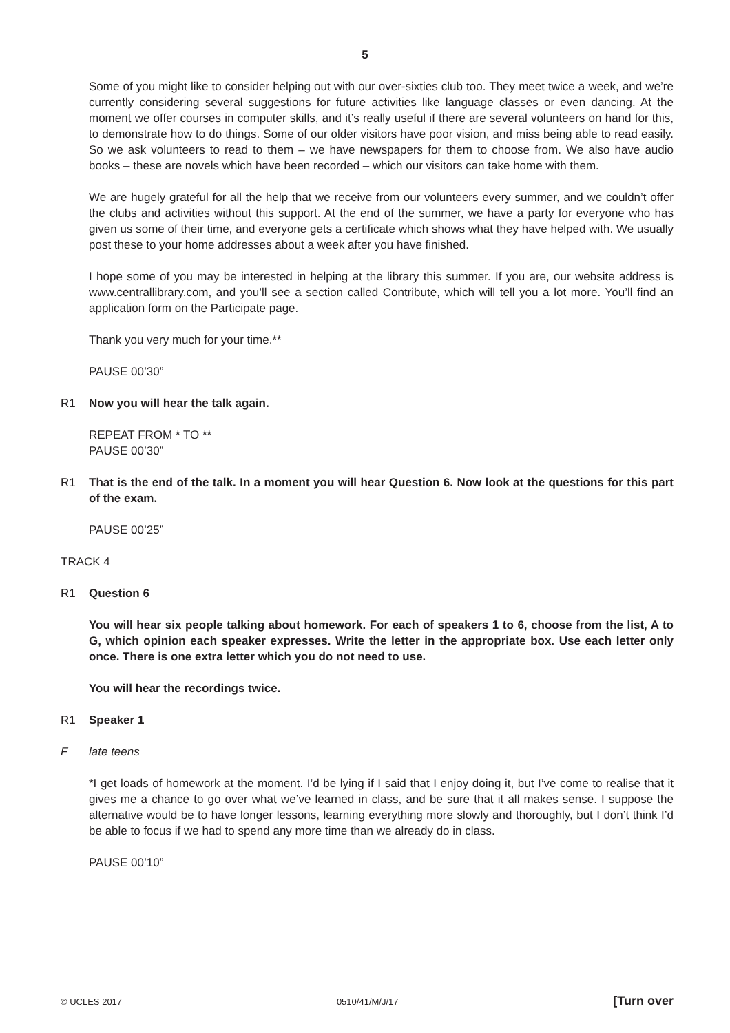5
Some of you might like to consider helping out with our over-sixties club too. They meet twice a week, and we’re currently considering several suggestions for future activities like language classes or even dancing. At the moment we offer courses in computer skills, and it’s really useful if there are several volunteers on hand for this, to demonstrate how to do things. Some of our older visitors have poor vision, and miss being able to read easily. So we ask volunteers to read to them – we have newspapers for them to choose from. We also have audio books – these are novels which have been recorded – which our visitors can take home with them.
We are hugely grateful for all the help that we receive from our volunteers every summer, and we couldn’t offer the clubs and activities without this support. At the end of the summer, we have a party for everyone who has given us some of their time, and everyone gets a certificate which shows what they have helped with. We usually post these to your home addresses about a week after you have finished.
I hope some of you may be interested in helping at the library this summer. If you are, our website address is www.centrallibrary.com, and you’ll see a section called Contribute, which will tell you a lot more. You’ll find an application form on the Participate page.
Thank you very much for your time.**
PAUSE 00’30”
R1 Now you will hear the talk again.
REPEAT FROM * TO **
PAUSE 00’30”
R1 That is the end of the talk. In a moment you will hear Question 6. Now look at the questions for this part of the exam.
PAUSE 00’25”
TRACK 4
R1 Question 6
You will hear six people talking about homework. For each of speakers 1 to 6, choose from the list, A to G, which opinion each speaker expresses. Write the letter in the appropriate box. Use each letter only once. There is one extra letter which you do not need to use.
You will hear the recordings twice.
R1 Speaker 1
F late teens
*I get loads of homework at the moment. I’d be lying if I said that I enjoy doing it, but I’ve come to realise that it gives me a chance to go over what we’ve learned in class, and be sure that it all makes sense. I suppose the alternative would be to have longer lessons, learning everything more slowly and thoroughly, but I don’t think I’d be able to focus if we had to spend any more time than we already do in class.
PAUSE 00’10”
© UCLES 2017 0510/41/M/J/17 [Turn over